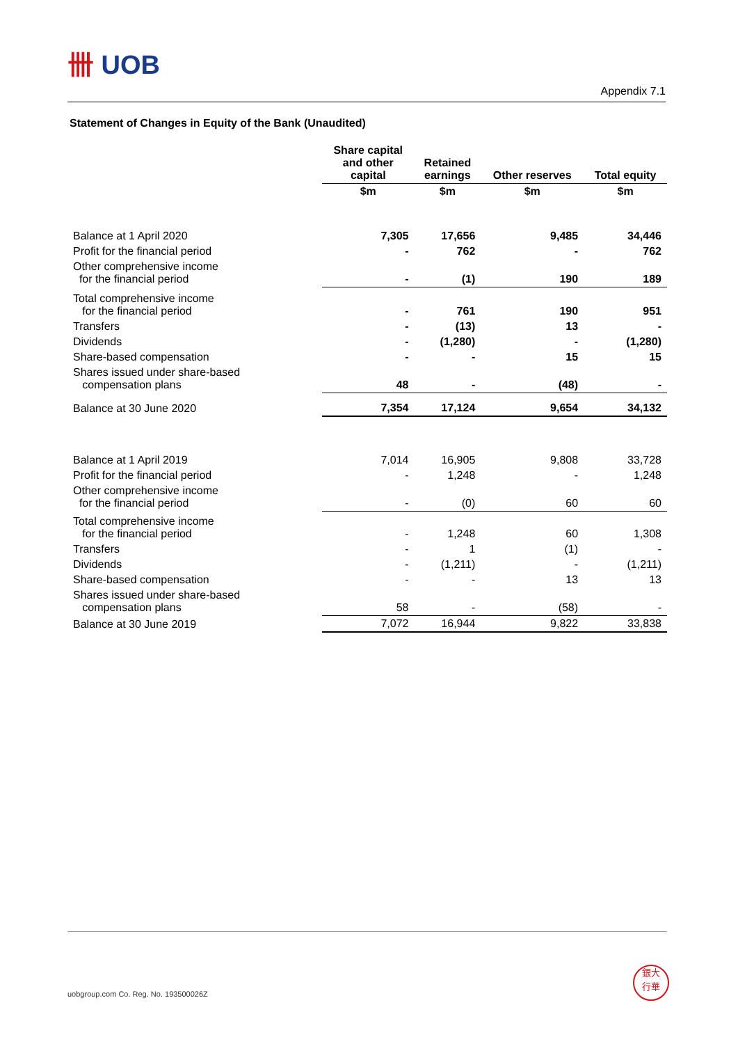卌 UOB
Appendix 7.1
Statement of Changes in Equity of the Bank (Unaudited)
| | Share capital and other capital | Retained earnings | Other reserves | Total equity |
| --- | --- | --- | --- | --- |
| | $m | $m | $m | $m |
| Balance at 1 April 2020 | 7,305 | 17,656 | 9,485 | 34,446 |
| Profit for the financial period | - | 762 | - | 762 |
| Other comprehensive income for the financial period | - | (1) | 190 | 189 |
| Total comprehensive income for the financial period | - | 761 | 190 | 951 |
| Transfers | - | (13) | 13 | - |
| Dividends | - | (1,280) | - | (1,280) |
| Share-based compensation | - | - | 15 | 15 |
| Shares issued under share-based compensation plans | 48 | - | (48) | - |
| Balance at 30 June 2020 | 7,354 | 17,124 | 9,654 | 34,132 |
| Balance at 1 April 2019 | 7,014 | 16,905 | 9,808 | 33,728 |
| Profit for the financial period | - | 1,248 | - | 1,248 |
| Other comprehensive income for the financial period | - | (0) | 60 | 60 |
| Total comprehensive income for the financial period | - | 1,248 | 60 | 1,308 |
| Transfers | - | 1 | (1) | - |
| Dividends | - | (1,211) | - | (1,211) |
| Share-based compensation | - | - | 13 | 13 |
| Shares issued under share-based compensation plans | 58 | - | (58) | - |
| Balance at 30 June 2019 | 7,072 | 16,944 | 9,822 | 33,838 |
uobgroup.com Co. Reg. No. 193500026Z
銀大
行華